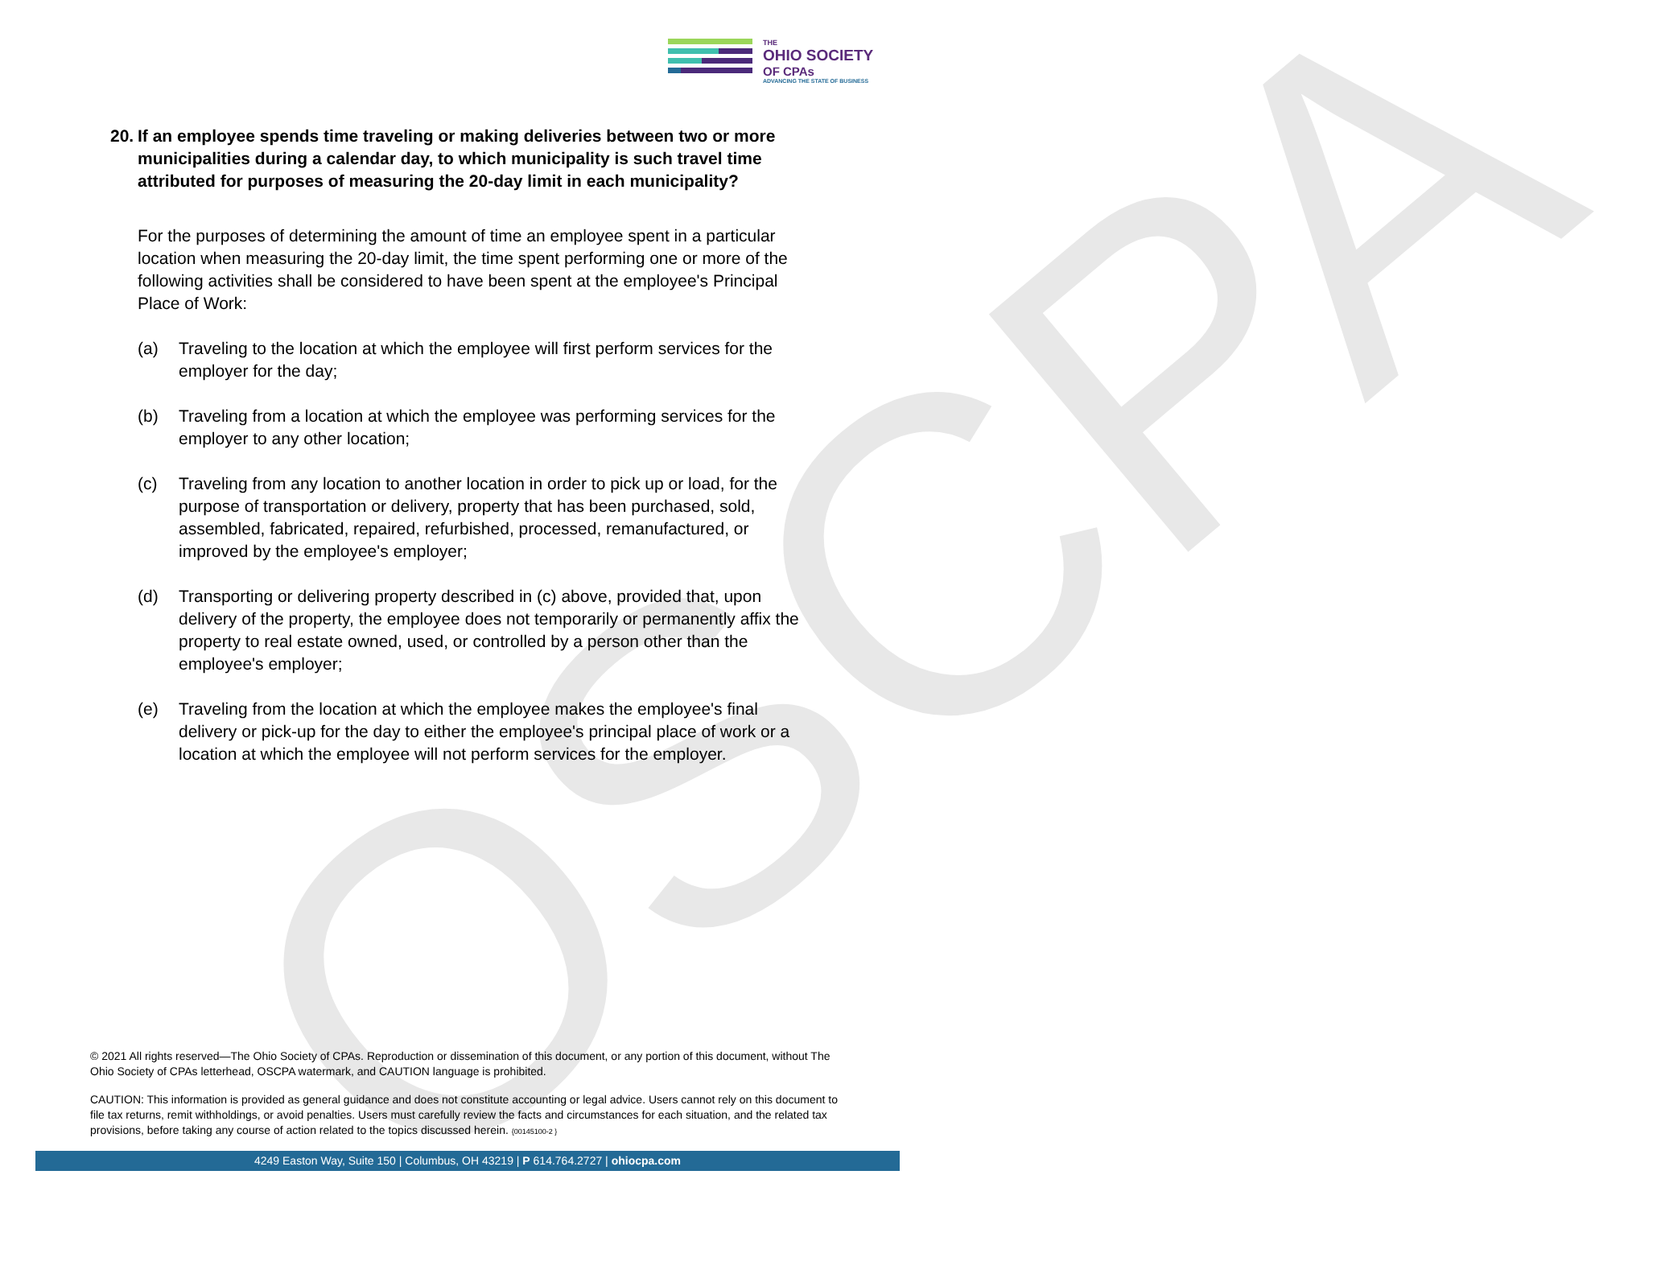OSCPA
THE
OHIO SOCIETY
OF CPAs
ADVANCING THE STATE OF BUSINESS
20. If an employee spends time traveling or making deliveries between two or more municipalities during a calendar day, to which municipality is such travel time attributed for purposes of measuring the 20-day limit in each municipality?
For the purposes of determining the amount of time an employee spent in a particular location when measuring the 20-day limit, the time spent performing one or more of the following activities shall be considered to have been spent at the employee's Principal Place of Work:
(a) Traveling to the location at which the employee will first perform services for the employer for the day;
(b) Traveling from a location at which the employee was performing services for the employer to any other location;
(c) Traveling from any location to another location in order to pick up or load, for the purpose of transportation or delivery, property that has been purchased, sold, assembled, fabricated, repaired, refurbished, processed, remanufactured, or improved by the employee's employer;
(d) Transporting or delivering property described in (c) above, provided that, upon delivery of the property, the employee does not temporarily or permanently affix the property to real estate owned, used, or controlled by a person other than the employee's employer;
(e) Traveling from the location at which the employee makes the employee's final delivery or pick-up for the day to either the employee's principal place of work or a location at which the employee will not perform services for the employer.
© 2021 All rights reserved—The Ohio Society of CPAs. Reproduction or dissemination of this document, or any portion of this document, without The Ohio Society of CPAs letterhead, OSCPA watermark, and CAUTION language is prohibited.
CAUTION: This information is provided as general guidance and does not constitute accounting or legal advice. Users cannot rely on this document to file tax returns, remit withholdings, or avoid penalties. Users must carefully review the facts and circumstances for each situation, and the related tax provisions, before taking any course of action related to the topics discussed herein. {00145100-2 }
4249 Easton Way, Suite 150 | Columbus, OH 43219 | P 614.764.2727 | ohiocpa.com